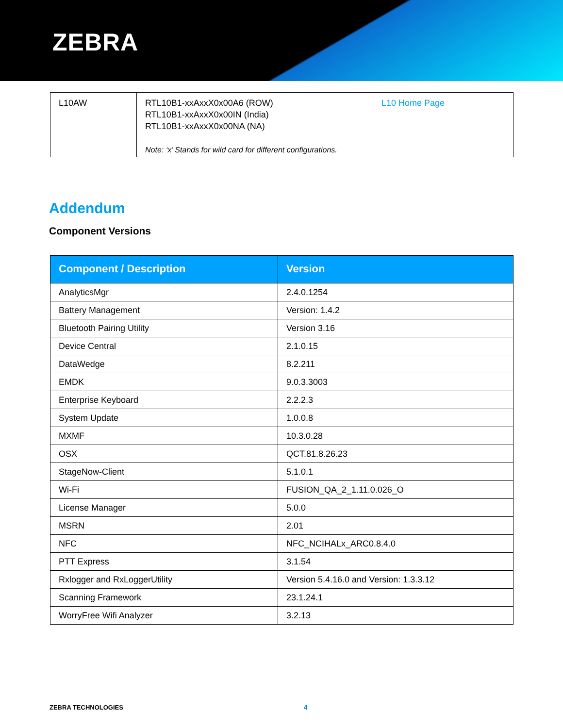ZEBRA
| L10AW | RTL10B1-xxAxxX0x00A6 (ROW) RTL10B1-xxAxxX0x00IN (India) RTL10B1-xxAxxX0x00NA (NA) Note: ‘x’ Stands for wild card for different configurations. | L10 Home Page |
Addendum
Component Versions
| Component / Description | Version |
| --- | --- |
| AnalyticsMgr | 2.4.0.1254 |
| Battery Management | Version: 1.4.2 |
| Bluetooth Pairing Utility | Version 3.16 |
| Device Central | 2.1.0.15 |
| DataWedge | 8.2.211 |
| EMDK | 9.0.3.3003 |
| Enterprise Keyboard | 2.2.2.3 |
| System Update | 1.0.0.8 |
| MXMF | 10.3.0.28 |
| OSX | QCT.81.8.26.23 |
| StageNow-Client | 5.1.0.1 |
| Wi-Fi | FUSION_QA_2_1.11.0.026_O |
| License Manager | 5.0.0 |
| MSRN | 2.01 |
| NFC | NFC_NCIHALx_ARC0.8.4.0 |
| PTT Express | 3.1.54 |
| Rxlogger and RxLoggerUtility | Version 5.4.16.0 and Version: 1.3.3.12 |
| Scanning Framework | 23.1.24.1 |
| WorryFree Wifi Analyzer | 3.2.13 |
ZEBRA TECHNOLOGIES 4